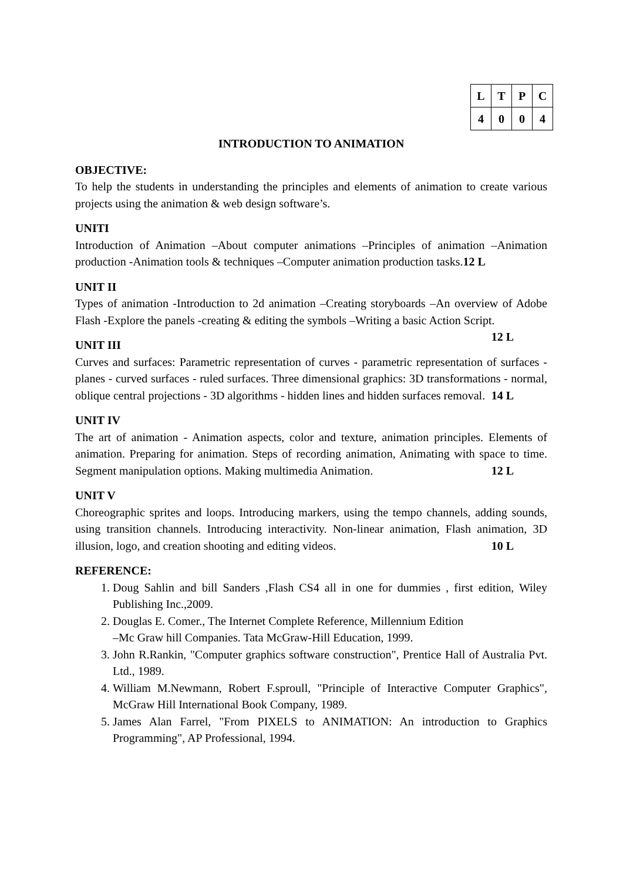| L | T | P | C |
| --- | --- | --- | --- |
| 4 | 0 | 0 | 4 |
INTRODUCTION TO ANIMATION
OBJECTIVE:
To help the students in understanding the principles and elements of animation to create various projects using the animation & web design software’s.
UNITI
Introduction of Animation –About computer animations –Principles of animation –Animation production -Animation tools & techniques –Computer animation production tasks.12 L
UNIT II
Types of animation -Introduction to 2d animation –Creating storyboards –An overview of Adobe Flash -Explore the panels -creating & editing the symbols –Writing a basic Action Script. 12 L
UNIT III
Curves and surfaces: Parametric representation of curves - parametric representation of surfaces - planes - curved surfaces - ruled surfaces. Three dimensional graphics: 3D transformations - normal, oblique central projections - 3D algorithms - hidden lines and hidden surfaces removal. 14 L
UNIT IV
The art of animation - Animation aspects, color and texture, animation principles. Elements of animation. Preparing for animation. Steps of recording animation, Animating with space to time. Segment manipulation options. Making multimedia Animation. 12 L
UNIT V
Choreographic sprites and loops. Introducing markers, using the tempo channels, adding sounds, using transition channels. Introducing interactivity. Non-linear animation, Flash animation, 3D illusion, logo, and creation shooting and editing videos. 10 L
REFERENCE:
1. Doug Sahlin and bill Sanders ,Flash CS4 all in one for dummies , first edition, Wiley Publishing Inc.,2009.
2. Douglas E. Comer., The Internet Complete Reference, Millennium Edition
–Mc Graw hill Companies. Tata McGraw-Hill Education, 1999.
3. John R.Rankin, "Computer graphics software construction", Prentice Hall of Australia Pvt. Ltd., 1989.
4. William M.Newmann, Robert F.sproull, "Principle of Interactive Computer Graphics", McGraw Hill International Book Company, 1989.
5. James Alan Farrel, "From PIXELS to ANIMATION: An introduction to Graphics Programming", AP Professional, 1994.